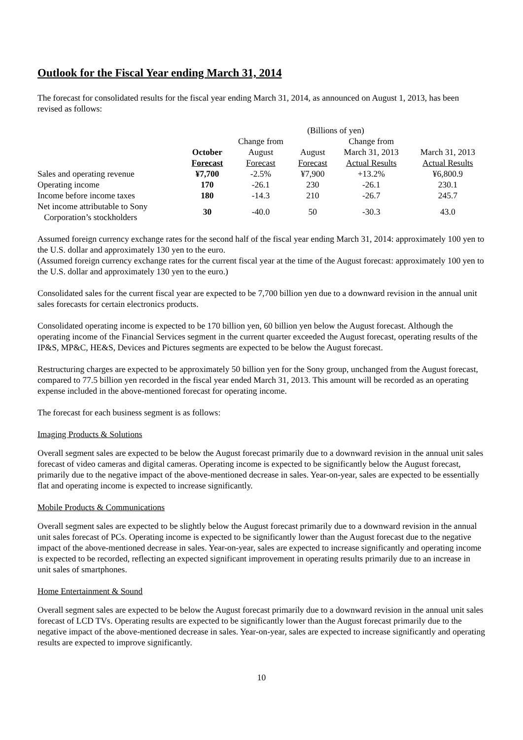Outlook for the Fiscal Year ending March 31, 2014
The forecast for consolidated results for the fiscal year ending March 31, 2014, as announced on August 1, 2013, has been revised as follows:
| | (Billions of yen) | | | | |
| --- | --- | --- | --- | --- | --- |
| | | Change from | | Change from | |
| | October | August | August | March 31, 2013 | March 31, 2013 |
| | Forecast | Forecast | Forecast | Actual Results | Actual Results |
| Sales and operating revenue | ¥7,700 | -2.5% | ¥7,900 | +13.2% | ¥6,800.9 |
| Operating income | 170 | -26.1 | 230 | -26.1 | 230.1 |
| Income before income taxes | 180 | -14.3 | 210 | -26.7 | 245.7 |
| Net income attributable to Sony Corporation’s stockholders | 30 | -40.0 | 50 | -30.3 | 43.0 |
Assumed foreign currency exchange rates for the second half of the fiscal year ending March 31, 2014: approximately 100 yen to the U.S. dollar and approximately 130 yen to the euro.
(Assumed foreign currency exchange rates for the current fiscal year at the time of the August forecast: approximately 100 yen to the U.S. dollar and approximately 130 yen to the euro.)
Consolidated sales for the current fiscal year are expected to be 7,700 billion yen due to a downward revision in the annual unit sales forecasts for certain electronics products.
Consolidated operating income is expected to be 170 billion yen, 60 billion yen below the August forecast. Although the operating income of the Financial Services segment in the current quarter exceeded the August forecast, operating results of the IP&S, MP&C, HE&S, Devices and Pictures segments are expected to be below the August forecast.
Restructuring charges are expected to be approximately 50 billion yen for the Sony group, unchanged from the August forecast, compared to 77.5 billion yen recorded in the fiscal year ended March 31, 2013. This amount will be recorded as an operating expense included in the above-mentioned forecast for operating income.
The forecast for each business segment is as follows:
Imaging Products & Solutions
Overall segment sales are expected to be below the August forecast primarily due to a downward revision in the annual unit sales forecast of video cameras and digital cameras. Operating income is expected to be significantly below the August forecast, primarily due to the negative impact of the above-mentioned decrease in sales. Year-on-year, sales are expected to be essentially flat and operating income is expected to increase significantly.
Mobile Products & Communications
Overall segment sales are expected to be slightly below the August forecast primarily due to a downward revision in the annual unit sales forecast of PCs. Operating income is expected to be significantly lower than the August forecast due to the negative impact of the above-mentioned decrease in sales. Year-on-year, sales are expected to increase significantly and operating income is expected to be recorded, reflecting an expected significant improvement in operating results primarily due to an increase in unit sales of smartphones.
Home Entertainment & Sound
Overall segment sales are expected to be below the August forecast primarily due to a downward revision in the annual unit sales forecast of LCD TVs. Operating results are expected to be significantly lower than the August forecast primarily due to the negative impact of the above-mentioned decrease in sales. Year-on-year, sales are expected to increase significantly and operating results are expected to improve significantly.
10